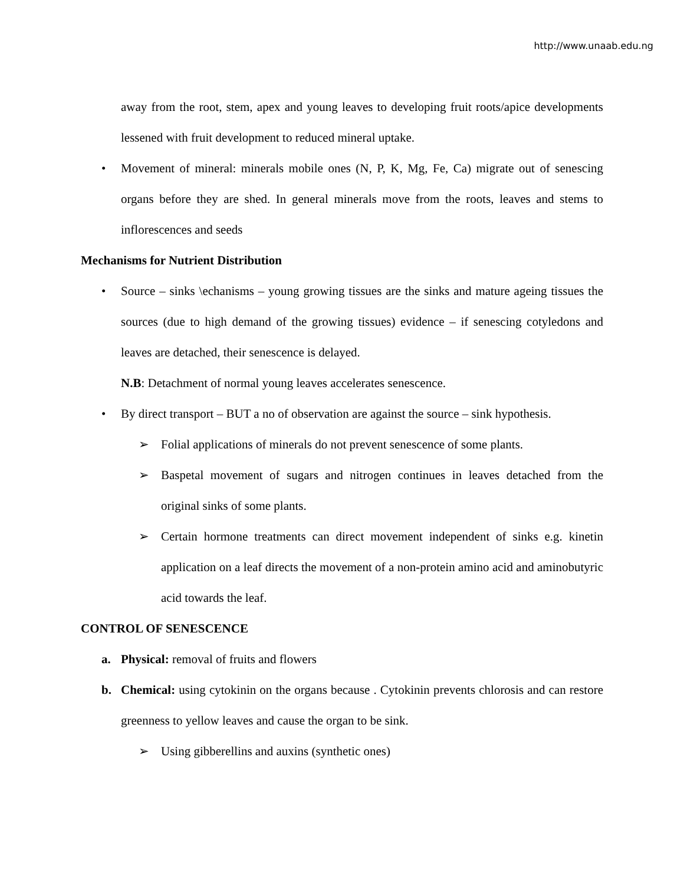http://www.unaab.edu.ng
away from the root, stem, apex and young leaves to developing fruit roots/apice developments lessened with fruit development to reduced mineral uptake.
• Movement of mineral: minerals mobile ones (N, P, K, Mg, Fe, Ca) migrate out of senescing organs before they are shed. In general minerals move from the roots, leaves and stems to inflorescences and seeds
Mechanisms for Nutrient Distribution
• Source – sinks \echanisms – young growing tissues are the sinks and mature ageing tissues the sources (due to high demand of the growing tissues) evidence – if senescing cotyledons and leaves are detached, their senescence is delayed.
N.B: Detachment of normal young leaves accelerates senescence.
• By direct transport – BUT a no of observation are against the source – sink hypothesis.
➢ Folial applications of minerals do not prevent senescence of some plants.
➢ Baspetal movement of sugars and nitrogen continues in leaves detached from the original sinks of some plants.
➢ Certain hormone treatments can direct movement independent of sinks e.g. kinetin application on a leaf directs the movement of a non-protein amino acid and aminobutyric acid towards the leaf.
CONTROL OF SENESCENCE
a. Physical: removal of fruits and flowers
b. Chemical: using cytokinin on the organs because . Cytokinin prevents chlorosis and can restore greenness to yellow leaves and cause the organ to be sink.
➢ Using gibberellins and auxins (synthetic ones)